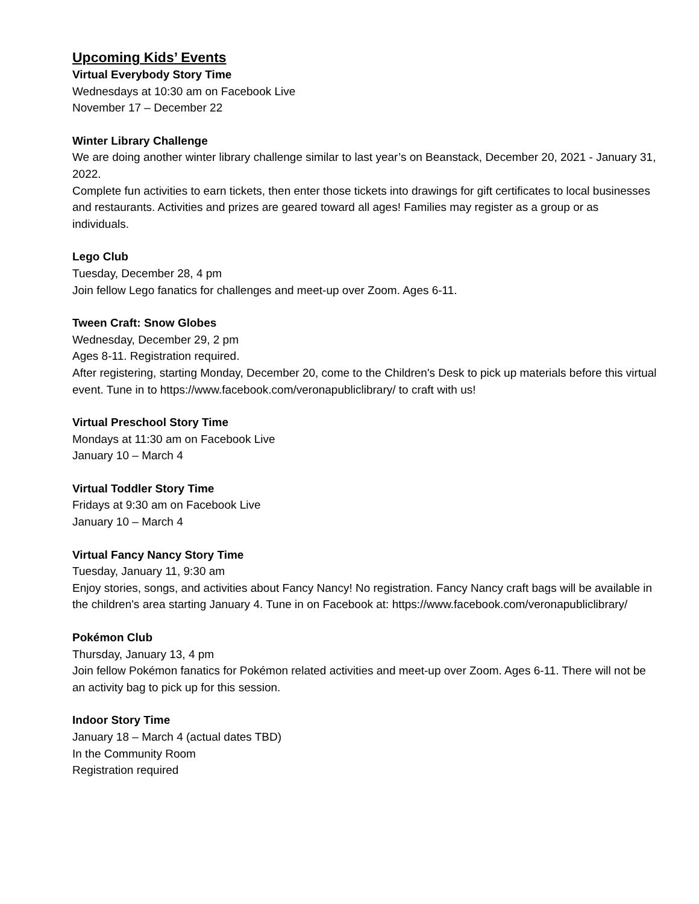Upcoming Kids’ Events
Virtual Everybody Story Time
Wednesdays at 10:30 am on Facebook Live
November 17 – December 22
Winter Library Challenge
We are doing another winter library challenge similar to last year’s on Beanstack, December 20, 2021 - January 31, 2022.
Complete fun activities to earn tickets, then enter those tickets into drawings for gift certificates to local businesses and restaurants. Activities and prizes are geared toward all ages! Families may register as a group or as individuals.
Lego Club
Tuesday, December 28, 4 pm
Join fellow Lego fanatics for challenges and meet-up over Zoom. Ages 6-11.
Tween Craft: Snow Globes
Wednesday, December 29, 2 pm
Ages 8-11. Registration required.
After registering, starting Monday, December 20, come to the Children's Desk to pick up materials before this virtual event. Tune in to https://www.facebook.com/veronapubliclibrary/ to craft with us!
Virtual Preschool Story Time
Mondays at 11:30 am on Facebook Live
January 10 – March 4
Virtual Toddler Story Time
Fridays at 9:30 am on Facebook Live
January 10 – March 4
Virtual Fancy Nancy Story Time
Tuesday, January 11, 9:30 am
Enjoy stories, songs, and activities about Fancy Nancy! No registration. Fancy Nancy craft bags will be available in the children's area starting January 4. Tune in on Facebook at: https://www.facebook.com/veronapubliclibrary/
Pokémon Club
Thursday, January 13, 4 pm
Join fellow Pokémon fanatics for Pokémon related activities and meet-up over Zoom. Ages 6-11. There will not be an activity bag to pick up for this session.
Indoor Story Time
January 18 – March 4 (actual dates TBD)
In the Community Room
Registration required